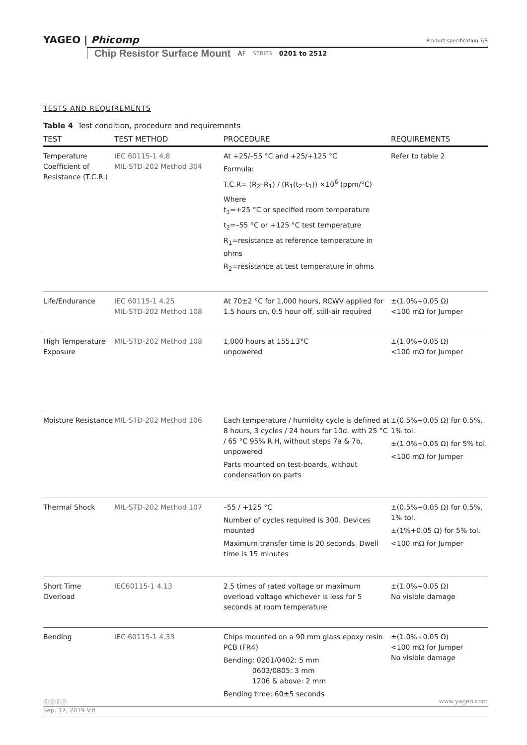YAGEO | Phicomp
Product specification 7/9
Chip Resistor Surface Mount AF SERIES 0201 to 2512
TESTS AND REQUIREMENTS
Table 4 Test condition, procedure and requirements
| TEST | TEST METHOD | PROCEDURE | REQUIREMENTS |
| --- | --- | --- | --- |
| Temperature Coefficient of Resistance (T.C.R.) | IEC 60115-1 4.8 MIL-STD-202 Method 304 | At +25/–55 °C and +25/+125 °C Formula: T.C.R= (R<sub>2</sub>–R<sub>1</sub>) / (R<sub>1</sub>(t<sub>2</sub>–t<sub>1</sub>)) ×10<sup>6</sup> (ppm/°C) Where t<sub>1</sub>=+25 °C or specified room temperature t<sub>2</sub>=–55 °C or +125 °C test temperature R<sub>1</sub>=resistance at reference temperature in ohms R<sub>2</sub>=resistance at test temperature in ohms | Refer to table 2 |
| Life/Endurance | IEC 60115-1 4.25 MIL-STD-202 Method 108 | At 70±2 °C for 1,000 hours, RCWV applied for 1.5 hours on, 0.5 hour off, still-air required | ±(1.0%+0.05 Ω) <100 mΩ for Jumper |
| High Temperature Exposure | MIL-STD-202 Method 108 | 1,000 hours at 155±3°C unpowered | ±(1.0%+0.05 Ω) <100 mΩ for Jumper |
| Moisture Resistance | MIL-STD-202 Method 106 | Each temperature / humidity cycle is defined at 8 hours, 3 cycles / 24 hours for 10d. with 25 °C / 65 °C 95% R.H, without steps 7a & 7b, unpowered Parts mounted on test-boards, without condensation on parts | ±(0.5%+0.05 Ω) for 0.5%, 1% tol. ±(1.0%+0.05 Ω) for 5% tol. <100 mΩ for Jumper |
| Thermal Shock | MIL-STD-202 Method 107 | –55 / +125 °C Number of cycles required is 300. Devices mounted Maximum transfer time is 20 seconds. Dwell time is 15 minutes | ±(0.5%+0.05 Ω) for 0.5%, 1% tol. ±(1%+0.05 Ω) for 5% tol. <100 mΩ for Jumper |
| Short Time Overload | IEC60115-1 4.13 | 2.5 times of rated voltage or maximum overload voltage whichever is less for 5 seconds at room temperature | ±(1.0%+0.05 Ω) No visible damage |
| Bending | IEC 60115-1 4.33 | Chips mounted on a 90 mm glass epoxy resin PCB (FR4) Bending: 0201/0402: 5 mm 0603/0805: 3 mm 1206 & above: 2 mm Bending time: 60±5 seconds | ±(1.0%+0.05 Ω) <100 mΩ for Jumper No visible damage |
ⓨⓢⓔⓡ www.yageo.com
Sep. 17, 2019 V.6